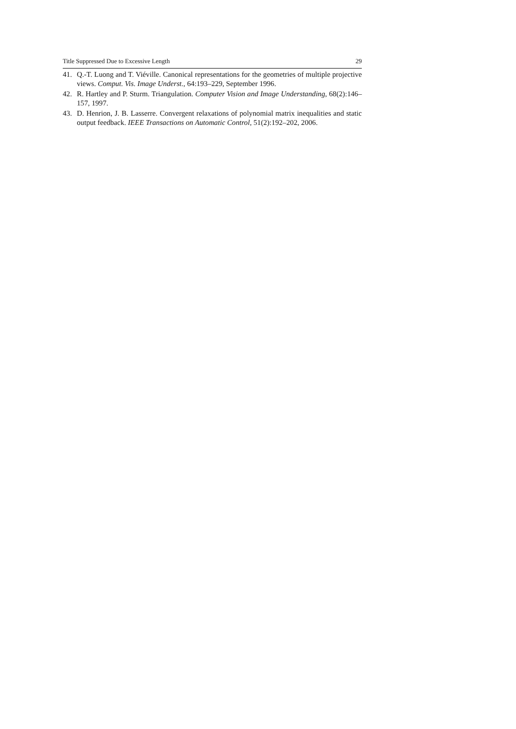Title Suppressed Due to Excessive Length 29
41. Q.-T. Luong and T. Viéville. Canonical representations for the geometries of multiple projective views. Comput. Vis. Image Underst., 64:193–229, September 1996.
42. R. Hartley and P. Sturm. Triangulation. Computer Vision and Image Understanding, 68(2):146–157, 1997.
43. D. Henrion, J. B. Lasserre. Convergent relaxations of polynomial matrix inequalities and static output feedback. IEEE Transactions on Automatic Control, 51(2):192–202, 2006.